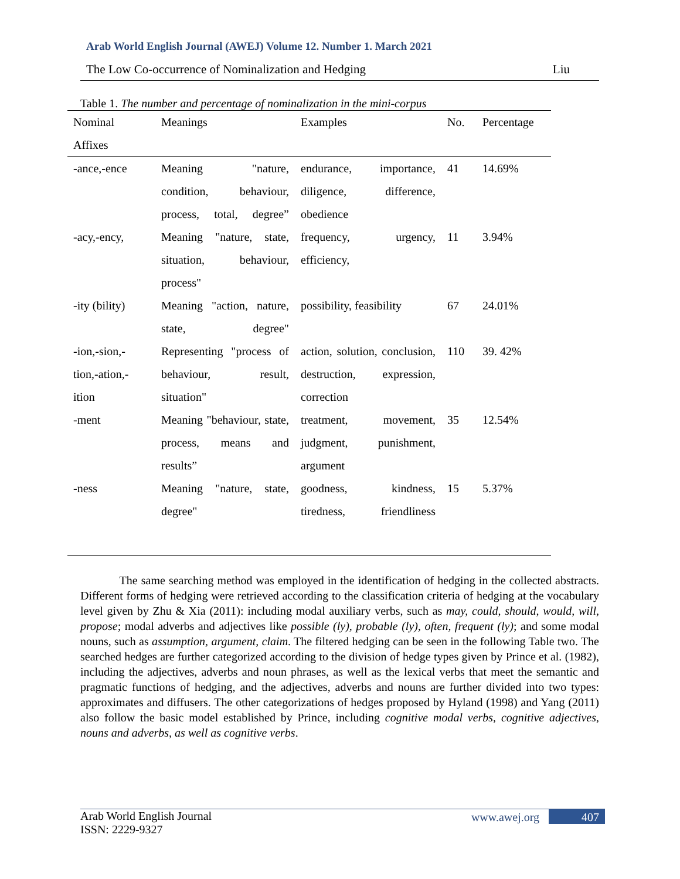Arab World English Journal (AWEJ) Volume 12. Number 1. March 2021
The Low Co-occurrence of Nominalization and Hedging Liu
Table 1. The number and percentage of nominalization in the mini-corpus
| Nominal Affixes | Meanings | Examples | No. | Percentage |
| --- | --- | --- | --- | --- |
| -ance,-ence | Meaning "nature, condition, behaviour, process, total, degree” | endurance, importance, diligence, difference, obedience | 41 | 14.69% |
| -acy,-ency, | Meaning "nature, state, situation, behaviour, process" | frequency, urgency, efficiency, | 11 | 3.94% |
| -ity (bility) | Meaning "action, nature, state, degree" | possibility, feasibility | 67 | 24.01% |
| -ion,-sion,-tion,-ation,-ition | Representing "process of behaviour, result, situation" | action, solution, conclusion, destruction, expression, correction | 110 | 39. 42% |
| -ment | Meaning "behaviour, state, process, means and results” | treatment, movement, judgment, punishment, argument | 35 | 12.54% |
| -ness | Meaning "nature, state, degree" | goodness, kindness, tiredness, friendliness | 15 | 5.37% |
The same searching method was employed in the identification of hedging in the collected abstracts. Different forms of hedging were retrieved according to the classification criteria of hedging at the vocabulary level given by Zhu & Xia (2011): including modal auxiliary verbs, such as may, could, should, would, will, propose; modal adverbs and adjectives like possible (ly), probable (ly), often, frequent (ly); and some modal nouns, such as assumption, argument, claim. The filtered hedging can be seen in the following Table two. The searched hedges are further categorized according to the division of hedge types given by Prince et al. (1982), including the adjectives, adverbs and noun phrases, as well as the lexical verbs that meet the semantic and pragmatic functions of hedging, and the adjectives, adverbs and nouns are further divided into two types: approximates and diffusers. The other categorizations of hedges proposed by Hyland (1998) and Yang (2011) also follow the basic model established by Prince, including cognitive modal verbs, cognitive adjectives, nouns and adverbs, as well as cognitive verbs.
Arab World English Journal
ISSN: 2229-9327
www.awej.org 407